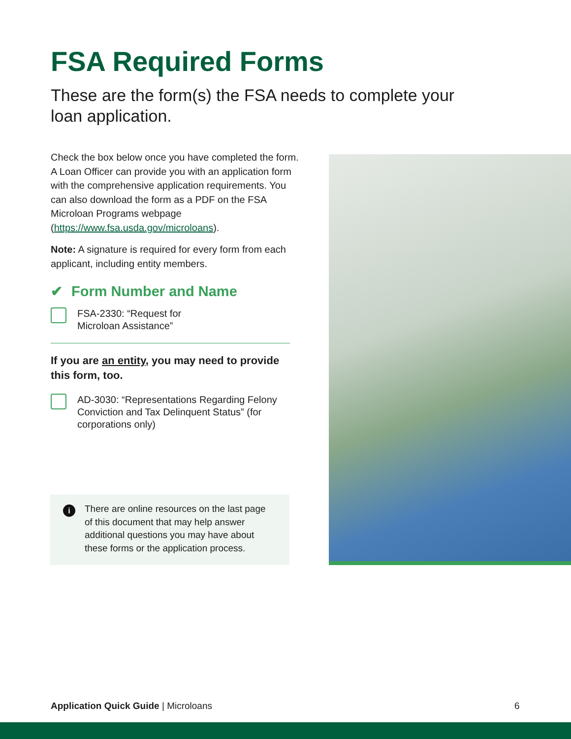FSA Required Forms
These are the form(s) the FSA needs to complete your loan application.
Check the box below once you have completed the form. A Loan Officer can provide you with an application form with the comprehensive application requirements. You can also download the form as a PDF on the FSA Microloan Programs webpage (https://www.fsa.usda.gov/microloans).
Note: A signature is required for every form from each applicant, including entity members.
✔ Form Number and Name
FSA-2330: “Request for
Microloan Assistance”
If you are an entity, you may need to provide this form, too.
AD-3030: “Representations Regarding Felony Conviction and Tax Delinquent Status” (for corporations only)
i
There are online resources on the last page of this document that may help answer additional questions you may have about these forms or the application process.
Application Quick Guide | Microloans
6